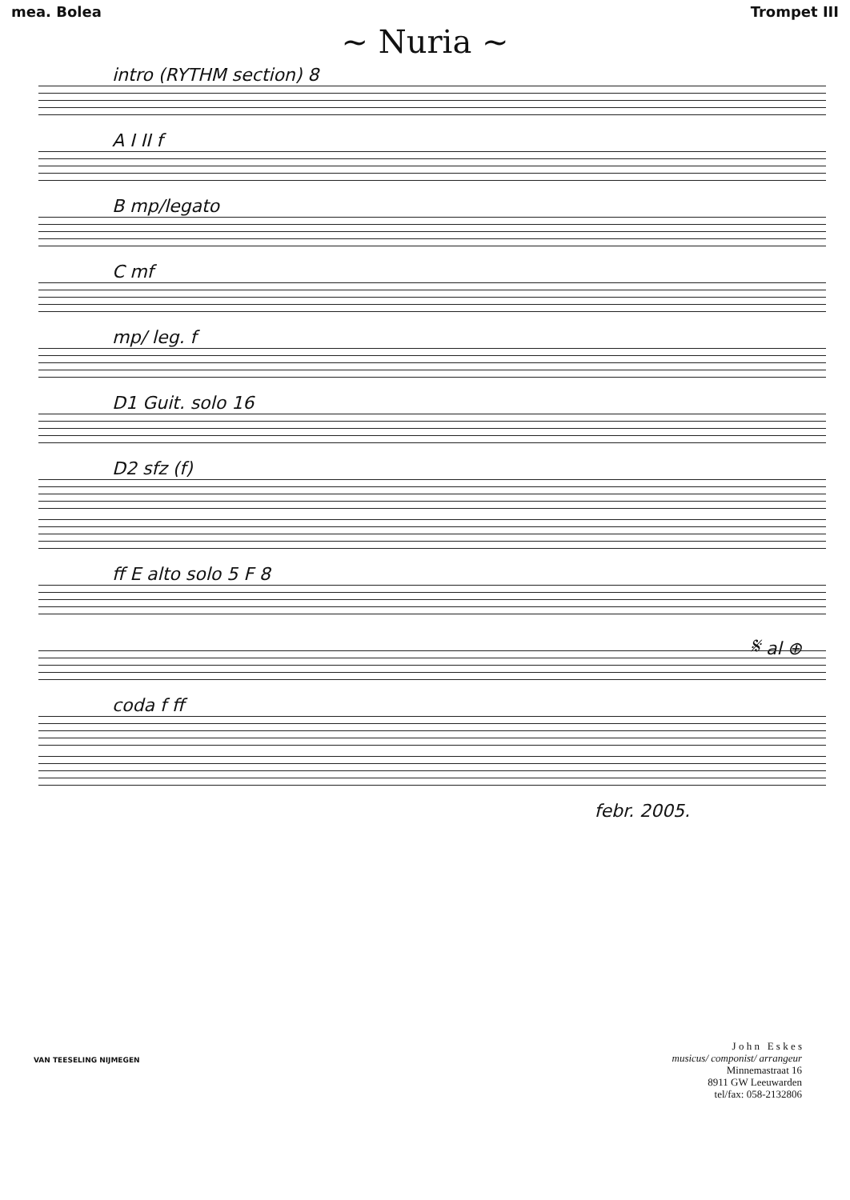mea. Bolea Trompet III
~ Nuria ~
intro (RYTHM section) 8
A I II f
B mp/legato
C mf
mp/ leg. f
D1 Guit. solo 16
D2 sfz (f)
ff E alto solo 5 F 8
𝄋 al ⊕
coda f ff
febr. 2005.
J o h n E s k e s
musicus/ componist/ arrangeur
Minnemastraat 16
8911 GW Leeuwarden
tel/fax: 058-2132806
VAN TEESELING NIJMEGEN